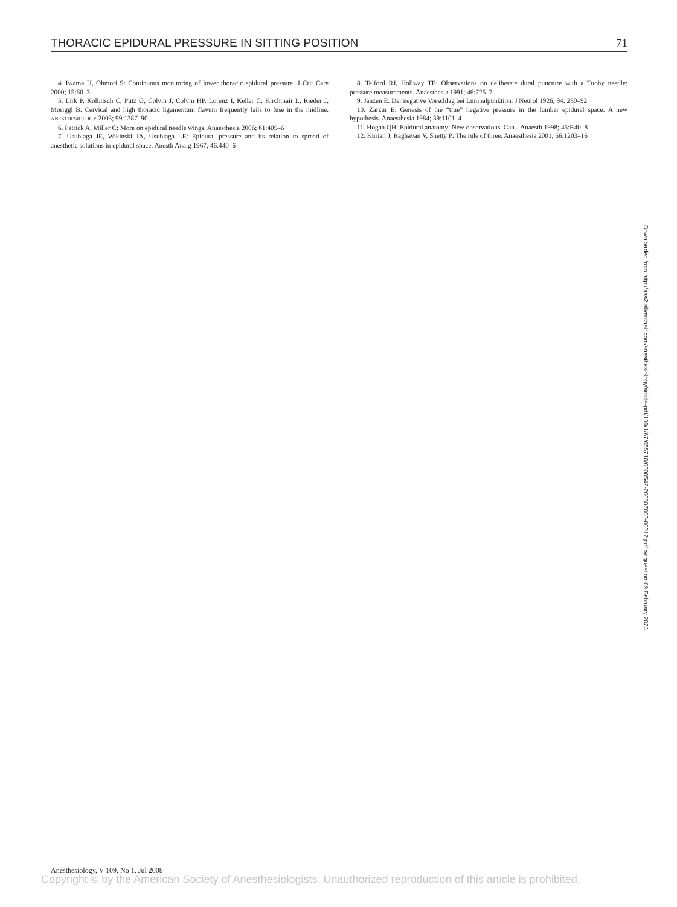THORACIC EPIDURAL PRESSURE IN SITTING POSITION 71
4. Iwama H, Ohmori S: Continuous monitoring of lower thoracic epidural pressure. J Crit Care 2000; 15:60–3
5. Lirk P, Kolbitsch C, Putz G, Colvin J, Colvin HP, Lorenz I, Keller C, Kirchmair L, Rieder J, Moriggl B: Cervical and high thoracic ligamentum flavum frequently fails to fuse in the midline. ANESTHESIOLOGY 2003; 99:1387–90
6. Patrick A, Miller C: More on epidural needle wings. Anaesthesia 2006; 61:405–6
7. Usubiaga JE, Wikinski JA, Usubiaga LE: Epidural pressure and its relation to spread of anesthetic solutions in epidural space. Anesth Analg 1967; 46:440–6
8. Telford RJ, Hollway TE: Observations on deliberate dural puncture with a Tuohy needle: pressure measurements. Anaesthesia 1991; 46:725–7
9. Janzen E: Der negative Vorschlag bei Lumbalpunktion. J Neurol 1926; 94: 280–92
10. Zarzur E: Genesis of the “true” negative pressure in the lumbar epidural space: A new hypothesis. Anaesthesia 1984; 39:1101–4
11. Hogan QH: Epidural anatomy: New observations. Can J Anaesth 1998; 45:R40–8
12. Kurian J, Raghavan V, Shetty P: The rule of three. Anaesthesia 2001; 56:1203–16
Downloaded from http://asa2.silverchair.com/anesthesiology/article-pdf/109/1/67/655710/0000542-200807000-00012.pdf by guest on 09 February 2023
Anesthesiology, V 109, No 1, Jul 2008
Copyright © by the American Society of Anesthesiologists. Unauthorized reproduction of this article is prohibited.